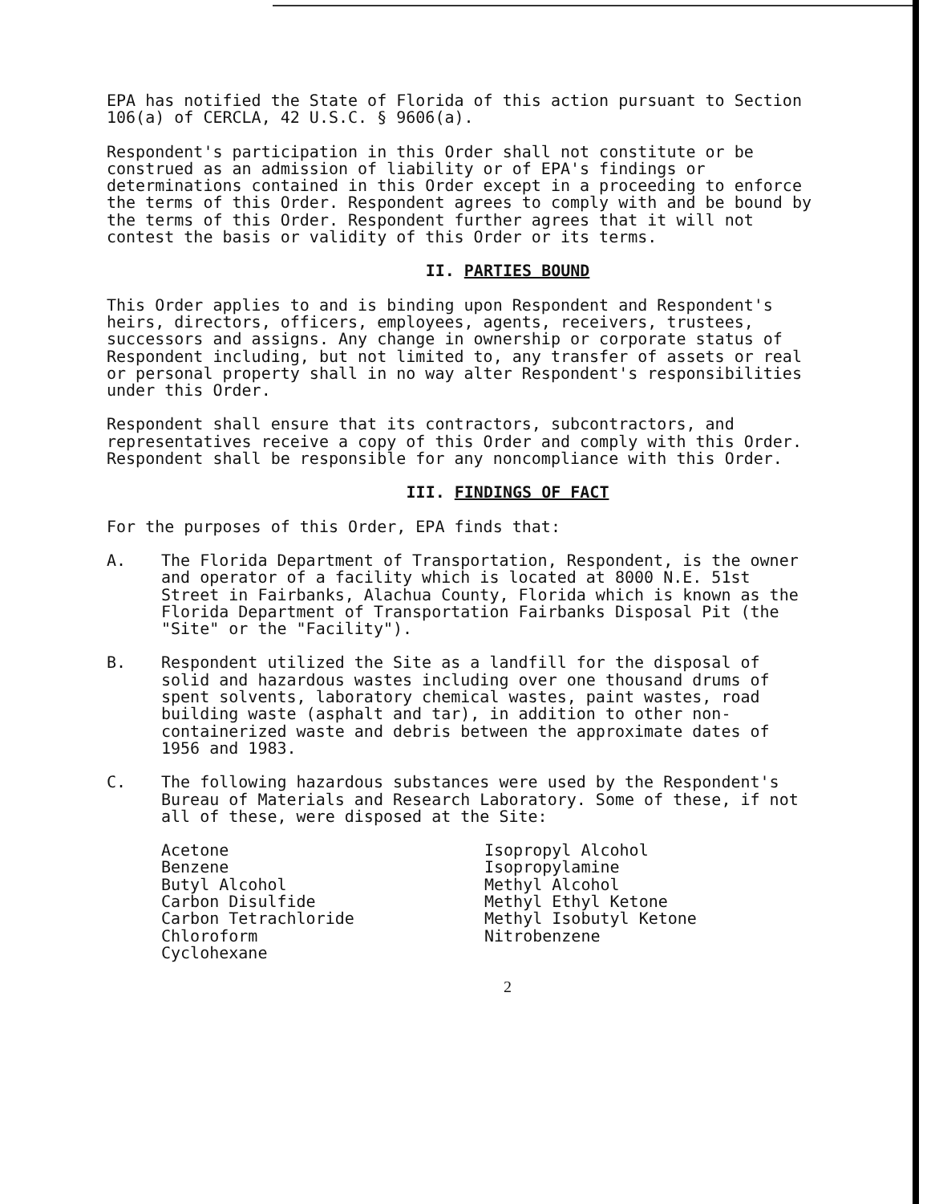EPA has notified the State of Florida of this action pursuant to Section 106(a) of CERCLA, 42 U.S.C. § 9606(a).
Respondent's participation in this Order shall not constitute or be construed as an admission of liability or of EPA's findings or determinations contained in this Order except in a proceeding to enforce the terms of this Order. Respondent agrees to comply with and be bound by the terms of this Order. Respondent further agrees that it will not contest the basis or validity of this Order or its terms.
II. PARTIES BOUND
This Order applies to and is binding upon Respondent and Respondent's heirs, directors, officers, employees, agents, receivers, trustees, successors and assigns. Any change in ownership or corporate status of Respondent including, but not limited to, any transfer of assets or real or personal property shall in no way alter Respondent's responsibilities under this Order.
Respondent shall ensure that its contractors, subcontractors, and representatives receive a copy of this Order and comply with this Order. Respondent shall be responsible for any noncompliance with this Order.
III. FINDINGS OF FACT
For the purposes of this Order, EPA finds that:
A. The Florida Department of Transportation, Respondent, is the owner and operator of a facility which is located at 8000 N.E. 51st Street in Fairbanks, Alachua County, Florida which is known as the Florida Department of Transportation Fairbanks Disposal Pit (the "Site" or the "Facility").
B. Respondent utilized the Site as a landfill for the disposal of solid and hazardous wastes including over one thousand drums of spent solvents, laboratory chemical wastes, paint wastes, road building waste (asphalt and tar), in addition to other non-containerized waste and debris between the approximate dates of 1956 and 1983.
C. The following hazardous substances were used by the Respondent's Bureau of Materials and Research Laboratory. Some of these, if not all of these, were disposed at the Site:
Acetone
Benzene
Butyl Alcohol
Carbon Disulfide
Carbon Tetrachloride
Chloroform
Cyclohexane
Isopropyl Alcohol
Isopropylamine
Methyl Alcohol
Methyl Ethyl Ketone
Methyl Isobutyl Ketone
Nitrobenzene
2